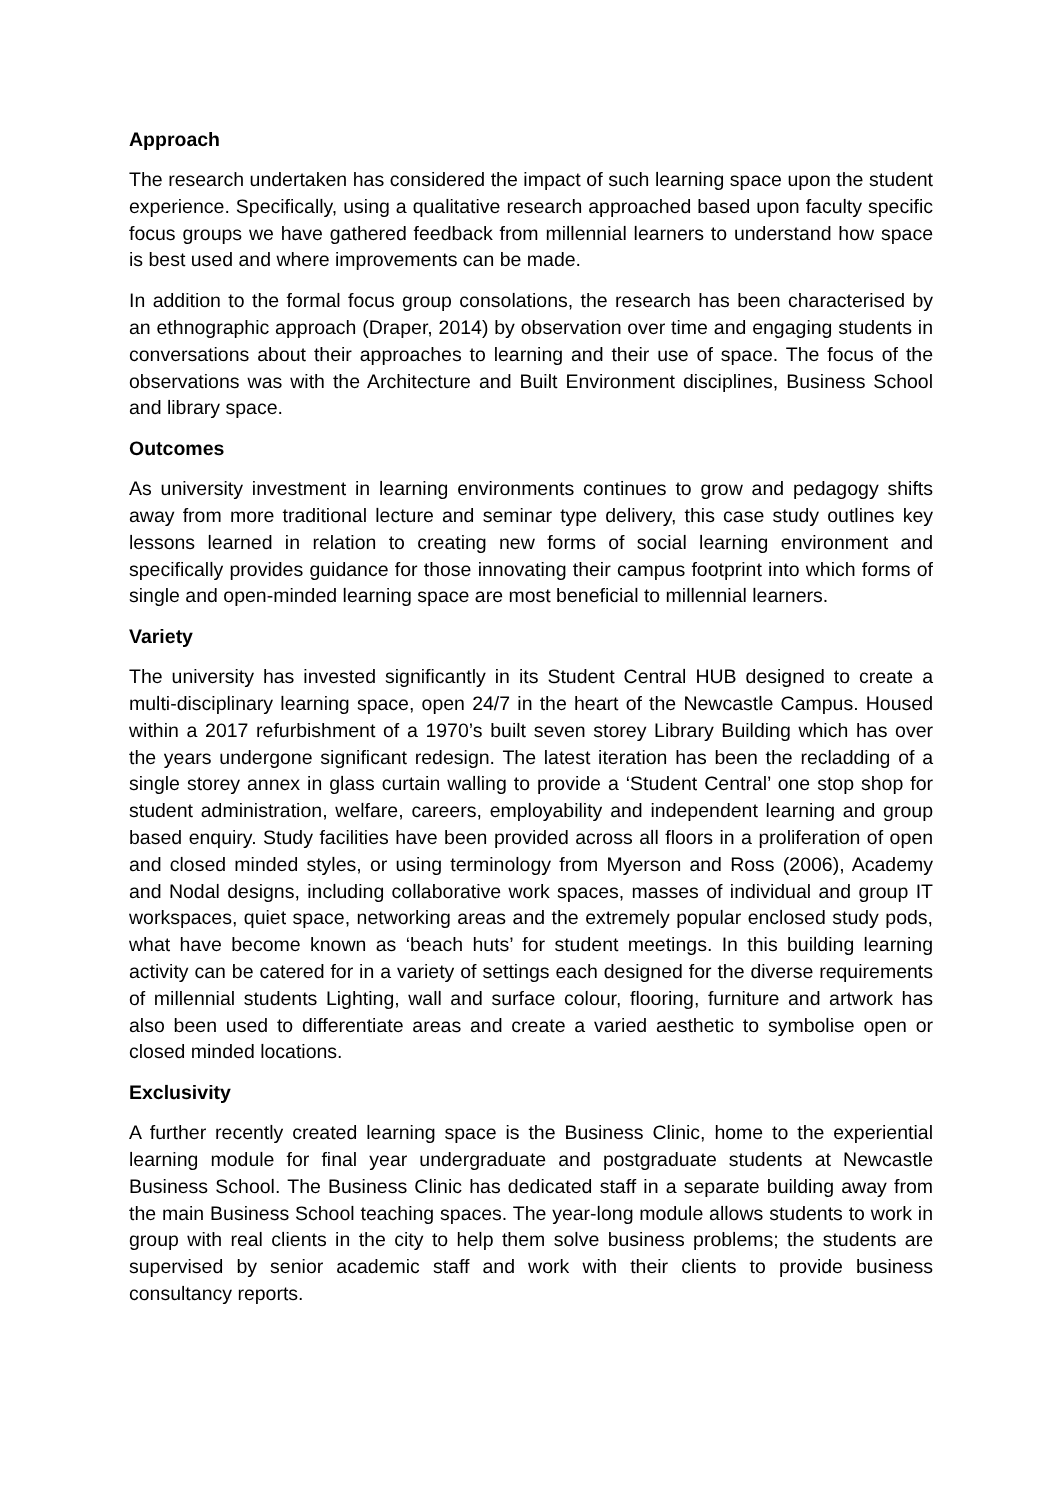Approach
The research undertaken has considered the impact of such learning space upon the student experience. Specifically, using a qualitative research approached based upon faculty specific focus groups we have gathered feedback from millennial learners to understand how space is best used and where improvements can be made.
In addition to the formal focus group consolations, the research has been characterised by an ethnographic approach (Draper, 2014) by observation over time and engaging students in conversations about their approaches to learning and their use of space. The focus of the observations was with the Architecture and Built Environment disciplines, Business School and library space.
Outcomes
As university investment in learning environments continues to grow and pedagogy shifts away from more traditional lecture and seminar type delivery, this case study outlines key lessons learned in relation to creating new forms of social learning environment and specifically provides guidance for those innovating their campus footprint into which forms of single and open-minded learning space are most beneficial to millennial learners.
Variety
The university has invested significantly in its Student Central HUB designed to create a multi-disciplinary learning space, open 24/7 in the heart of the Newcastle Campus. Housed within a 2017 refurbishment of a 1970’s built seven storey Library Building which has over the years undergone significant redesign. The latest iteration has been the recladding of a single storey annex in glass curtain walling to provide a ‘Student Central’ one stop shop for student administration, welfare, careers, employability and independent learning and group based enquiry. Study facilities have been provided across all floors in a proliferation of open and closed minded styles, or using terminology from Myerson and Ross (2006), Academy and Nodal designs, including collaborative work spaces, masses of individual and group IT workspaces, quiet space, networking areas and the extremely popular enclosed study pods, what have become known as ‘beach huts’ for student meetings. In this building learning activity can be catered for in a variety of settings each designed for the diverse requirements of millennial students Lighting, wall and surface colour, flooring, furniture and artwork has also been used to differentiate areas and create a varied aesthetic to symbolise open or closed minded locations.
Exclusivity
A further recently created learning space is the Business Clinic, home to the experiential learning module for final year undergraduate and postgraduate students at Newcastle Business School. The Business Clinic has dedicated staff in a separate building away from the main Business School teaching spaces. The year-long module allows students to work in group with real clients in the city to help them solve business problems; the students are supervised by senior academic staff and work with their clients to provide business consultancy reports.